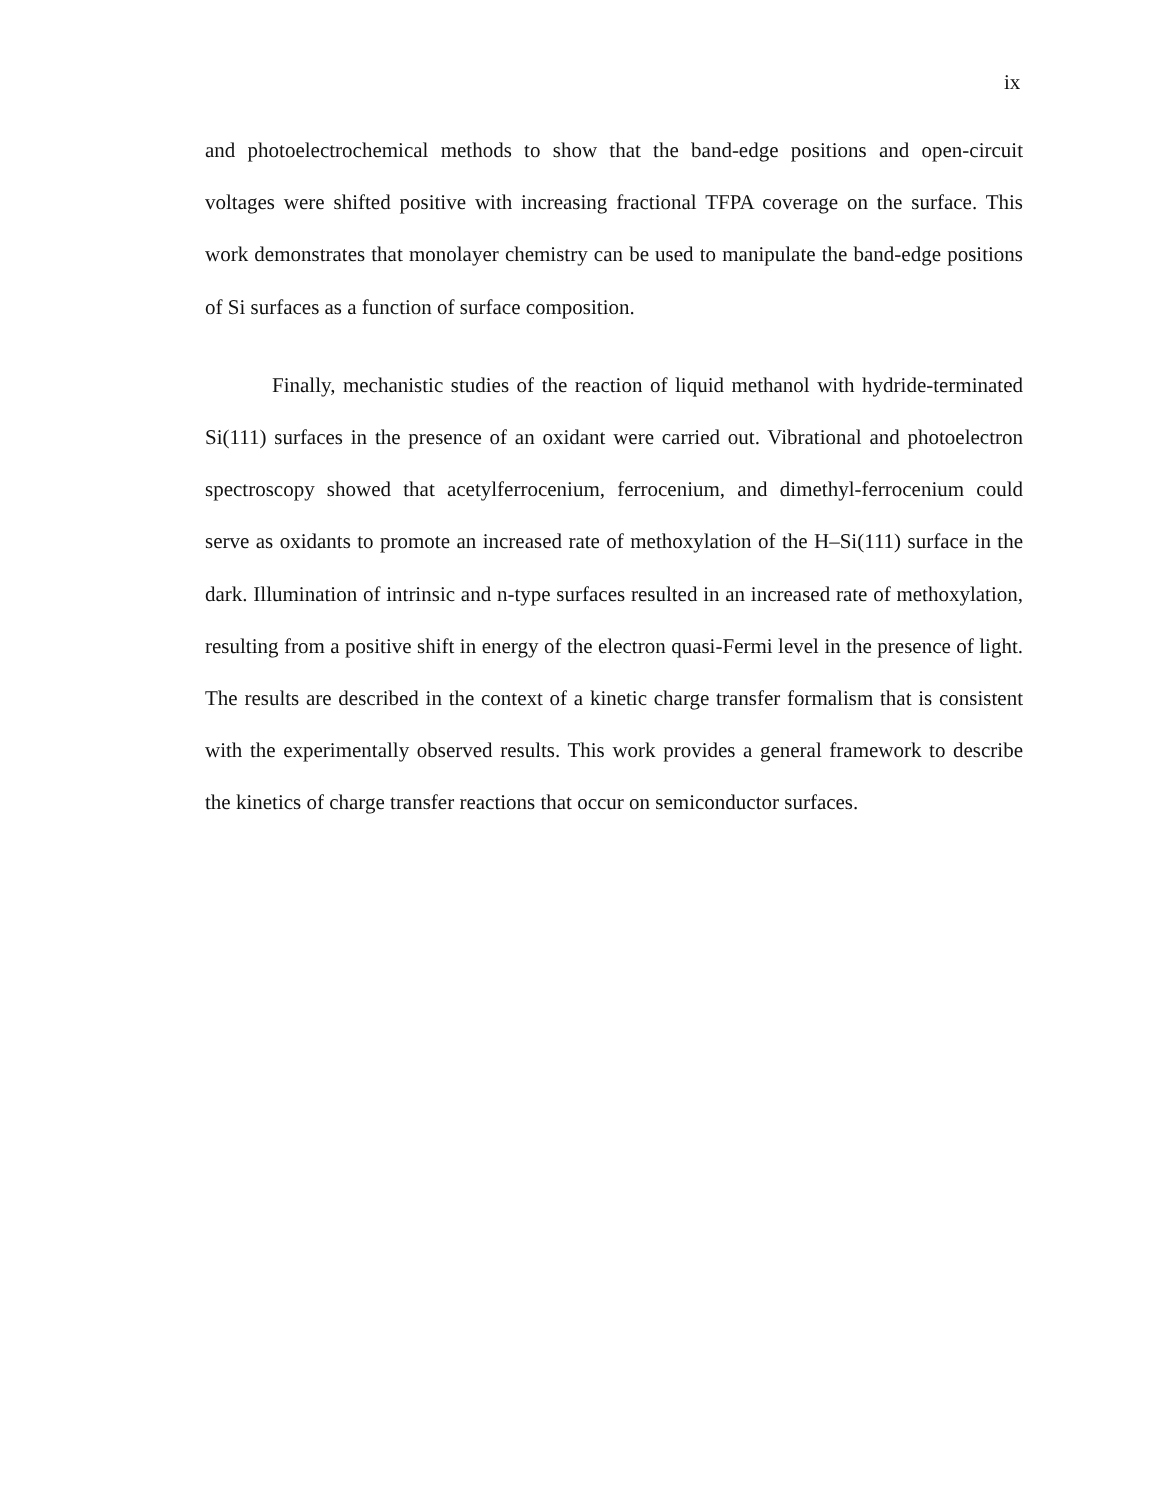ix
and photoelectrochemical methods to show that the band-edge positions and open-circuit voltages were shifted positive with increasing fractional TFPA coverage on the surface. This work demonstrates that monolayer chemistry can be used to manipulate the band-edge positions of Si surfaces as a function of surface composition.
Finally, mechanistic studies of the reaction of liquid methanol with hydride-terminated Si(111) surfaces in the presence of an oxidant were carried out. Vibrational and photoelectron spectroscopy showed that acetylferrocenium, ferrocenium, and dimethyl-ferrocenium could serve as oxidants to promote an increased rate of methoxylation of the H–Si(111) surface in the dark. Illumination of intrinsic and n-type surfaces resulted in an increased rate of methoxylation, resulting from a positive shift in energy of the electron quasi-Fermi level in the presence of light. The results are described in the context of a kinetic charge transfer formalism that is consistent with the experimentally observed results. This work provides a general framework to describe the kinetics of charge transfer reactions that occur on semiconductor surfaces.